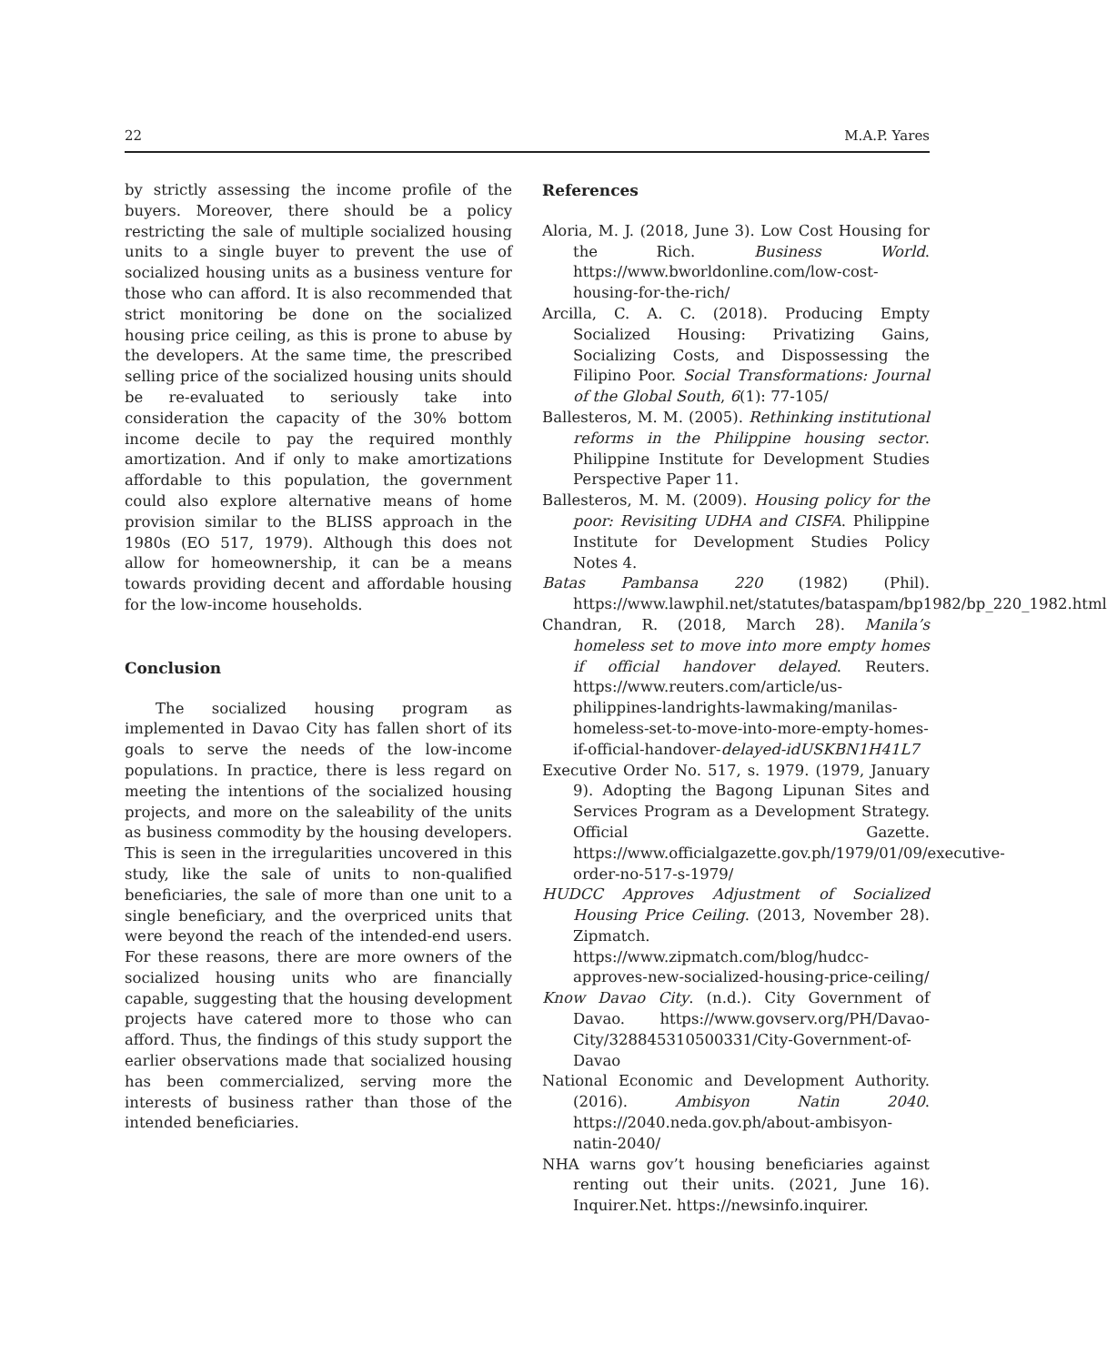22 M.A.P. Yares
by strictly assessing the income profile of the buyers. Moreover, there should be a policy restricting the sale of multiple socialized housing units to a single buyer to prevent the use of socialized housing units as a business venture for those who can afford. It is also recommended that strict monitoring be done on the socialized housing price ceiling, as this is prone to abuse by the developers. At the same time, the prescribed selling price of the socialized housing units should be re-evaluated to seriously take into consideration the capacity of the 30% bottom income decile to pay the required monthly amortization. And if only to make amortizations affordable to this population, the government could also explore alternative means of home provision similar to the BLISS approach in the 1980s (EO 517, 1979). Although this does not allow for homeownership, it can be a means towards providing decent and affordable housing for the low-income households.
Conclusion
The socialized housing program as implemented in Davao City has fallen short of its goals to serve the needs of the low-income populations. In practice, there is less regard on meeting the intentions of the socialized housing projects, and more on the saleability of the units as business commodity by the housing developers. This is seen in the irregularities uncovered in this study, like the sale of units to non-qualified beneficiaries, the sale of more than one unit to a single beneficiary, and the overpriced units that were beyond the reach of the intended-end users. For these reasons, there are more owners of the socialized housing units who are financially capable, suggesting that the housing development projects have catered more to those who can afford. Thus, the findings of this study support the earlier observations made that socialized housing has been commercialized, serving more the interests of business rather than those of the intended beneficiaries.
References
Aloria, M. J. (2018, June 3). Low Cost Housing for the Rich. Business World. https://www.bworldonline.com/low-cost-housing-for-the-rich/
Arcilla, C. A. C. (2018). Producing Empty Socialized Housing: Privatizing Gains, Socializing Costs, and Dispossessing the Filipino Poor. Social Transformations: Journal of the Global South, 6(1): 77-105/
Ballesteros, M. M. (2005). Rethinking institutional reforms in the Philippine housing sector. Philippine Institute for Development Studies Perspective Paper 11.
Ballesteros, M. M. (2009). Housing policy for the poor: Revisiting UDHA and CISFA. Philippine Institute for Development Studies Policy Notes 4.
Batas Pambansa 220 (1982) (Phil). https://www.lawphil.net/statutes/bataspam/bp1982/bp_220_1982.html
Chandran, R. (2018, March 28). Manila’s homeless set to move into more empty homes if official handover delayed. Reuters. https://www.reuters.com/article/us-philippines-landrights-lawmaking/manilas-homeless-set-to-move-into-more-empty-homes-if-official-handover-delayed-idUSKBN1H41L7
Executive Order No. 517, s. 1979. (1979, January 9). Adopting the Bagong Lipunan Sites and Services Program as a Development Strategy. Official Gazette. https://www.officialgazette.gov.ph/1979/01/09/executive-order-no-517-s-1979/
HUDCC Approves Adjustment of Socialized Housing Price Ceiling. (2013, November 28). Zipmatch. https://www.zipmatch.com/blog/hudcc-approves-new-socialized-housing-price-ceiling/
Know Davao City. (n.d.). City Government of Davao. https://www.govserv.org/PH/Davao-City/328845310500331/City-Government-of-Davao
National Economic and Development Authority. (2016). Ambisyon Natin 2040. https://2040.neda.gov.ph/about-ambisyon-natin-2040/
NHA warns gov’t housing beneficiaries against renting out their units. (2021, June 16). Inquirer.Net. https://newsinfo.inquirer.